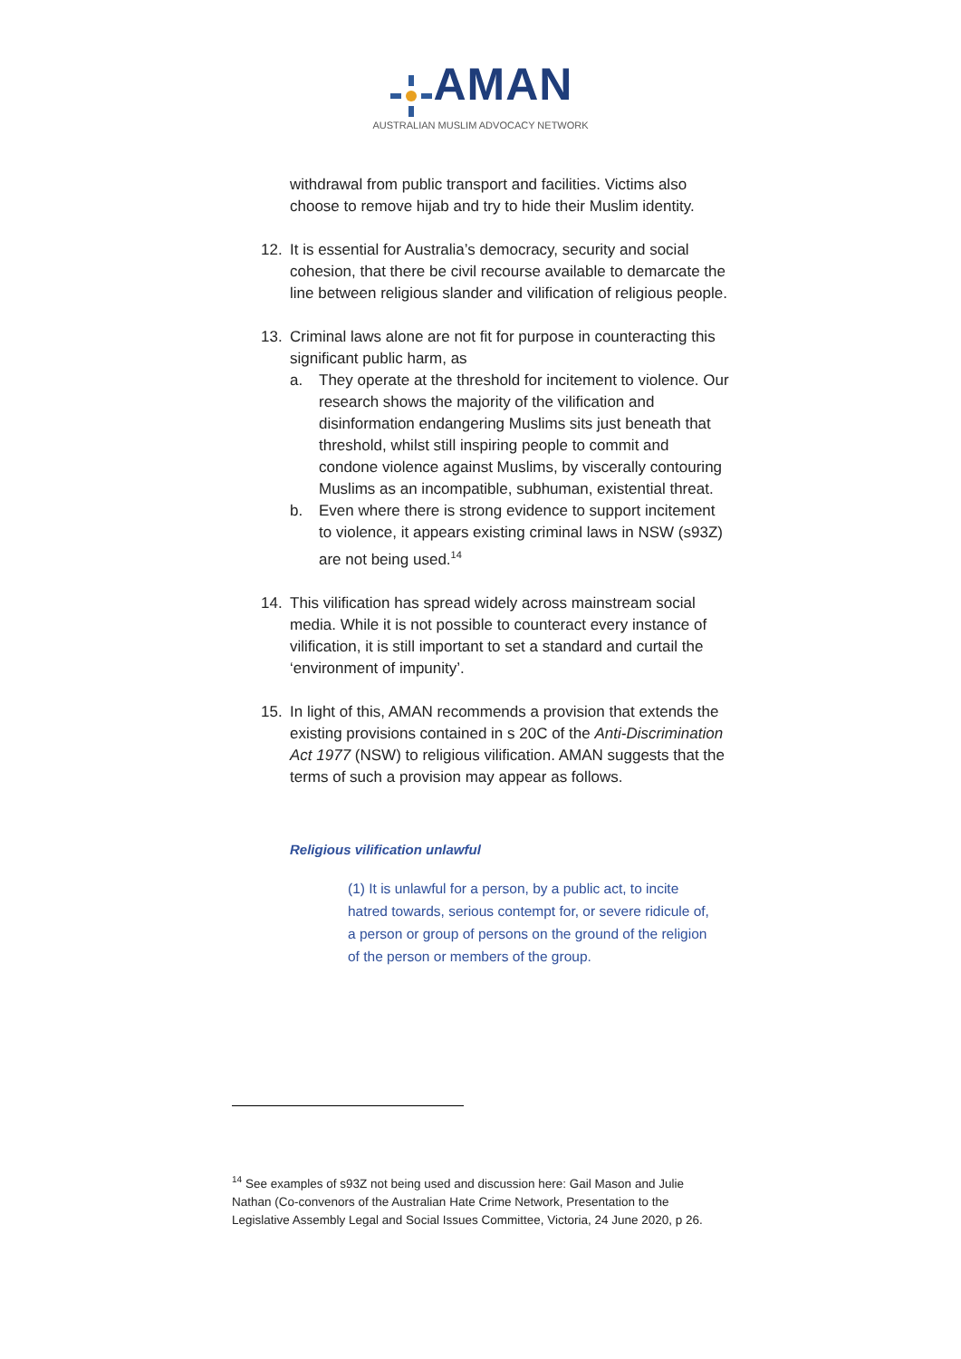AMAN
AUSTRALIAN MUSLIM ADVOCACY NETWORK
withdrawal from public transport and facilities. Victims also choose to remove hijab and try to hide their Muslim identity.
12. It is essential for Australia’s democracy, security and social cohesion, that there be civil recourse available to demarcate the line between religious slander and vilification of religious people.
13. Criminal laws alone are not fit for purpose in counteracting this significant public harm, as
a. They operate at the threshold for incitement to violence. Our research shows the majority of the vilification and disinformation endangering Muslims sits just beneath that threshold, whilst still inspiring people to commit and condone violence against Muslims, by viscerally contouring Muslims as an incompatible, subhuman, existential threat.
b. Even where there is strong evidence to support incitement to violence, it appears existing criminal laws in NSW (s93Z) are not being used.<sup>14</sup>
14. This vilification has spread widely across mainstream social media. While it is not possible to counteract every instance of vilification, it is still important to set a standard and curtail the ‘environment of impunity’.
15. In light of this, AMAN recommends a provision that extends the existing provisions contained in s 20C of the Anti-Discrimination Act 1977 (NSW) to religious vilification. AMAN suggests that the terms of such a provision may appear as follows.
Religious vilification unlawful
(1) It is unlawful for a person, by a public act, to incite hatred towards, serious contempt for, or severe ridicule of, a person or group of persons on the ground of the religion of the person or members of the group.
<sup>14</sup> See examples of s93Z not being used and discussion here: Gail Mason and Julie Nathan (Co-convenors of the Australian Hate Crime Network, Presentation to the Legislative Assembly Legal and Social Issues Committee, Victoria, 24 June 2020, p 26.